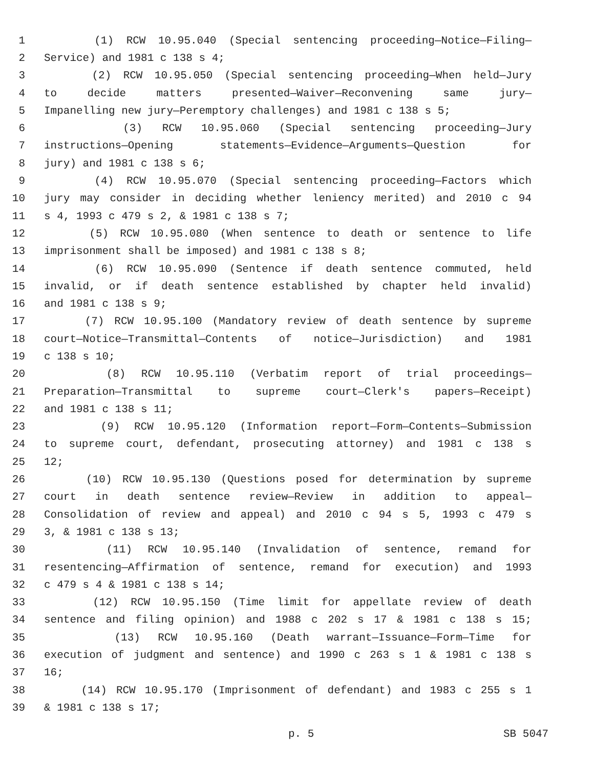1 (1) RCW 10.95.040 (Special sentencing proceeding—Notice—Filing—
2 Service) and 1981 c 138 s 4;
3 (2) RCW 10.95.050 (Special sentencing proceeding—When held—Jury
4 to decide matters presented—Waiver—Reconvening same jury—
5 Impanelling new jury—Peremptory challenges) and 1981 c 138 s 5;
6 (3) RCW 10.95.060 (Special sentencing proceeding—Jury
7 instructions—Opening statements—Evidence—Arguments—Question for
8 jury) and 1981 c 138 s 6;
9 (4) RCW 10.95.070 (Special sentencing proceeding—Factors which
10 jury may consider in deciding whether leniency merited) and 2010 c 94
11 s 4, 1993 c 479 s 2, & 1981 c 138 s 7;
12 (5) RCW 10.95.080 (When sentence to death or sentence to life
13 imprisonment shall be imposed) and 1981 c 138 s 8;
14 (6) RCW 10.95.090 (Sentence if death sentence commuted, held
15 invalid, or if death sentence established by chapter held invalid)
16 and 1981 c 138 s 9;
17 (7) RCW 10.95.100 (Mandatory review of death sentence by supreme
18 court—Notice—Transmittal—Contents of notice—Jurisdiction) and 1981
19 c 138 s 10;
20 (8) RCW 10.95.110 (Verbatim report of trial proceedings—
21 Preparation—Transmittal to supreme court—Clerk's papers—Receipt)
22 and 1981 c 138 s 11;
23 (9) RCW 10.95.120 (Information report—Form—Contents—Submission
24 to supreme court, defendant, prosecuting attorney) and 1981 c 138 s
25 12;
26 (10) RCW 10.95.130 (Questions posed for determination by supreme
27 court in death sentence review—Review in addition to appeal—
28 Consolidation of review and appeal) and 2010 c 94 s 5, 1993 c 479 s
29 3, & 1981 c 138 s 13;
30 (11) RCW 10.95.140 (Invalidation of sentence, remand for
31 resentencing—Affirmation of sentence, remand for execution) and 1993
32 c 479 s 4 & 1981 c 138 s 14;
33 (12) RCW 10.95.150 (Time limit for appellate review of death
34 sentence and filing opinion) and 1988 c 202 s 17 & 1981 c 138 s 15;
35 (13) RCW 10.95.160 (Death warrant—Issuance—Form—Time for
36 execution of judgment and sentence) and 1990 c 263 s 1 & 1981 c 138 s
37 16;
38 (14) RCW 10.95.170 (Imprisonment of defendant) and 1983 c 255 s 1
39 & 1981 c 138 s 17;
p. 5 SB 5047